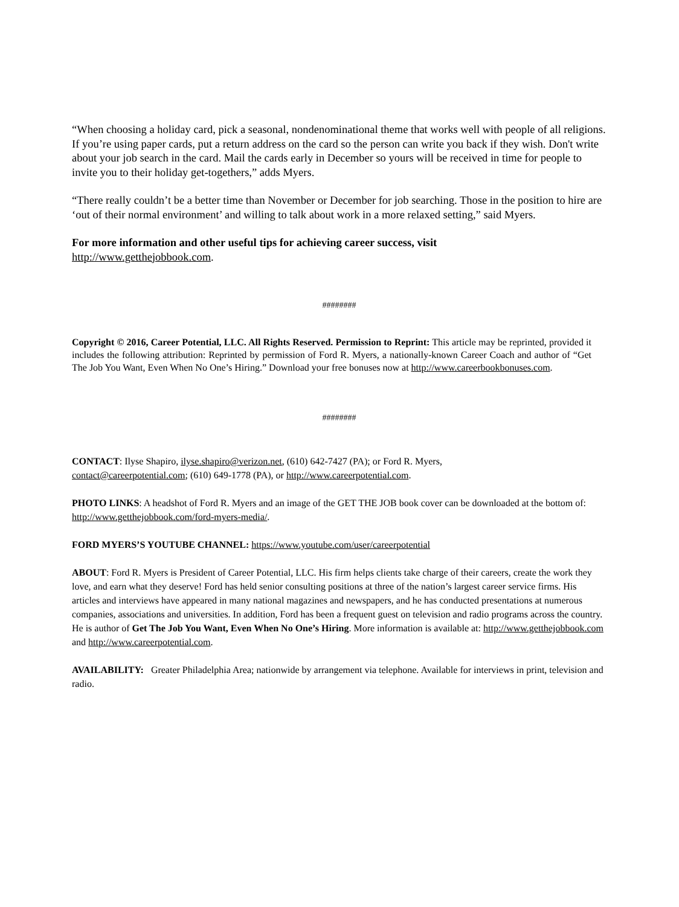“When choosing a holiday card, pick a seasonal, nondenominational theme that works well with people of all religions. If you’re using paper cards, put a return address on the card so the person can write you back if they wish. Don't write about your job search in the card. Mail the cards early in December so yours will be received in time for people to invite you to their holiday get-togethers,” adds Myers.
“There really couldn’t be a better time than November or December for job searching. Those in the position to hire are ‘out of their normal environment’ and willing to talk about work in a more relaxed setting,” said Myers.
For more information and other useful tips for achieving career success, visit
http://www.getthejobbook.com.
########
Copyright © 2016, Career Potential, LLC. All Rights Reserved. Permission to Reprint: This article may be reprinted, provided it includes the following attribution: Reprinted by permission of Ford R. Myers, a nationally-known Career Coach and author of “Get The Job You Want, Even When No One’s Hiring.” Download your free bonuses now at http://www.careerbookbonuses.com.
########
CONTACT: Ilyse Shapiro, ilyse.shapiro@verizon.net, (610) 642-7427 (PA); or Ford R. Myers,
contact@careerpotential.com; (610) 649-1778 (PA), or http://www.careerpotential.com.
PHOTO LINKS: A headshot of Ford R. Myers and an image of the GET THE JOB book cover can be downloaded at the bottom of: http://www.getthejobbook.com/ford-myers-media/.
FORD MYERS’S YOUTUBE CHANNEL: https://www.youtube.com/user/careerpotential
ABOUT: Ford R. Myers is President of Career Potential, LLC. His firm helps clients take charge of their careers, create the work they love, and earn what they deserve! Ford has held senior consulting positions at three of the nation’s largest career service firms. His articles and interviews have appeared in many national magazines and newspapers, and he has conducted presentations at numerous companies, associations and universities. In addition, Ford has been a frequent guest on television and radio programs across the country. He is author of Get The Job You Want, Even When No One’s Hiring. More information is available at: http://www.getthejobbook.com and http://www.careerpotential.com.
AVAILABILITY: Greater Philadelphia Area; nationwide by arrangement via telephone. Available for interviews in print, television and radio.